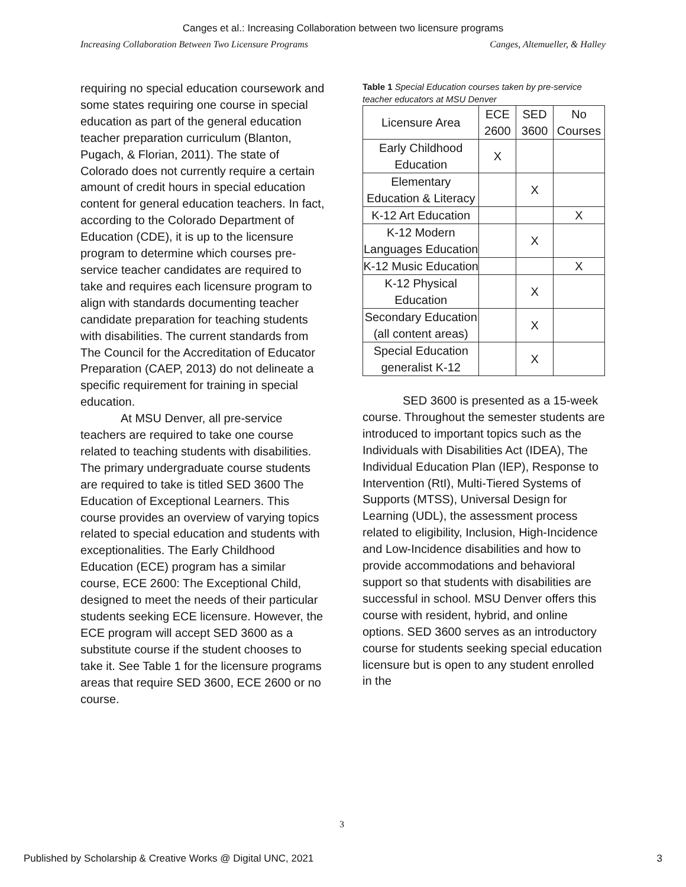Canges et al.: Increasing Collaboration between two licensure programs
Increasing Collaboration Between Two Licensure Programs Canges, Altemueller, & Halley
requiring no special education coursework and some states requiring one course in special education as part of the general education teacher preparation curriculum (Blanton, Pugach, & Florian, 2011). The state of Colorado does not currently require a certain amount of credit hours in special education content for general education teachers. In fact, according to the Colorado Department of Education (CDE), it is up to the licensure program to determine which courses pre-service teacher candidates are required to take and requires each licensure program to align with standards documenting teacher candidate preparation for teaching students with disabilities. The current standards from The Council for the Accreditation of Educator Preparation (CAEP, 2013) do not delineate a specific requirement for training in special education.
At MSU Denver, all pre-service teachers are required to take one course related to teaching students with disabilities. The primary undergraduate course students are required to take is titled SED 3600 The Education of Exceptional Learners. This course provides an overview of varying topics related to special education and students with exceptionalities. The Early Childhood Education (ECE) program has a similar course, ECE 2600: The Exceptional Child, designed to meet the needs of their particular students seeking ECE licensure. However, the ECE program will accept SED 3600 as a substitute course if the student chooses to take it. See Table 1 for the licensure programs areas that require SED 3600, ECE 2600 or no course.
Table 1 Special Education courses taken by pre-service teacher educators at MSU Denver
| Licensure Area | ECE 2600 | SED 3600 | No Courses |
| --- | --- | --- | --- |
| Early Childhood Education | X | | |
| Elementary Education & Literacy | | X | |
| K-12 Art Education | | | X |
| K-12 Modern Languages Education | | X | |
| K-12 Music Education | | | X |
| K-12 Physical Education | | X | |
| Secondary Education (all content areas) | | X | |
| Special Education generalist K-12 | | X | |
SED 3600 is presented as a 15-week course. Throughout the semester students are introduced to important topics such as the Individuals with Disabilities Act (IDEA), The Individual Education Plan (IEP), Response to Intervention (RtI), Multi-Tiered Systems of Supports (MTSS), Universal Design for Learning (UDL), the assessment process related to eligibility, Inclusion, High-Incidence and Low-Incidence disabilities and how to provide accommodations and behavioral support so that students with disabilities are successful in school. MSU Denver offers this course with resident, hybrid, and online options. SED 3600 serves as an introductory course for students seeking special education licensure but is open to any student enrolled in the
3
Published by Scholarship & Creative Works @ Digital UNC, 2021 3